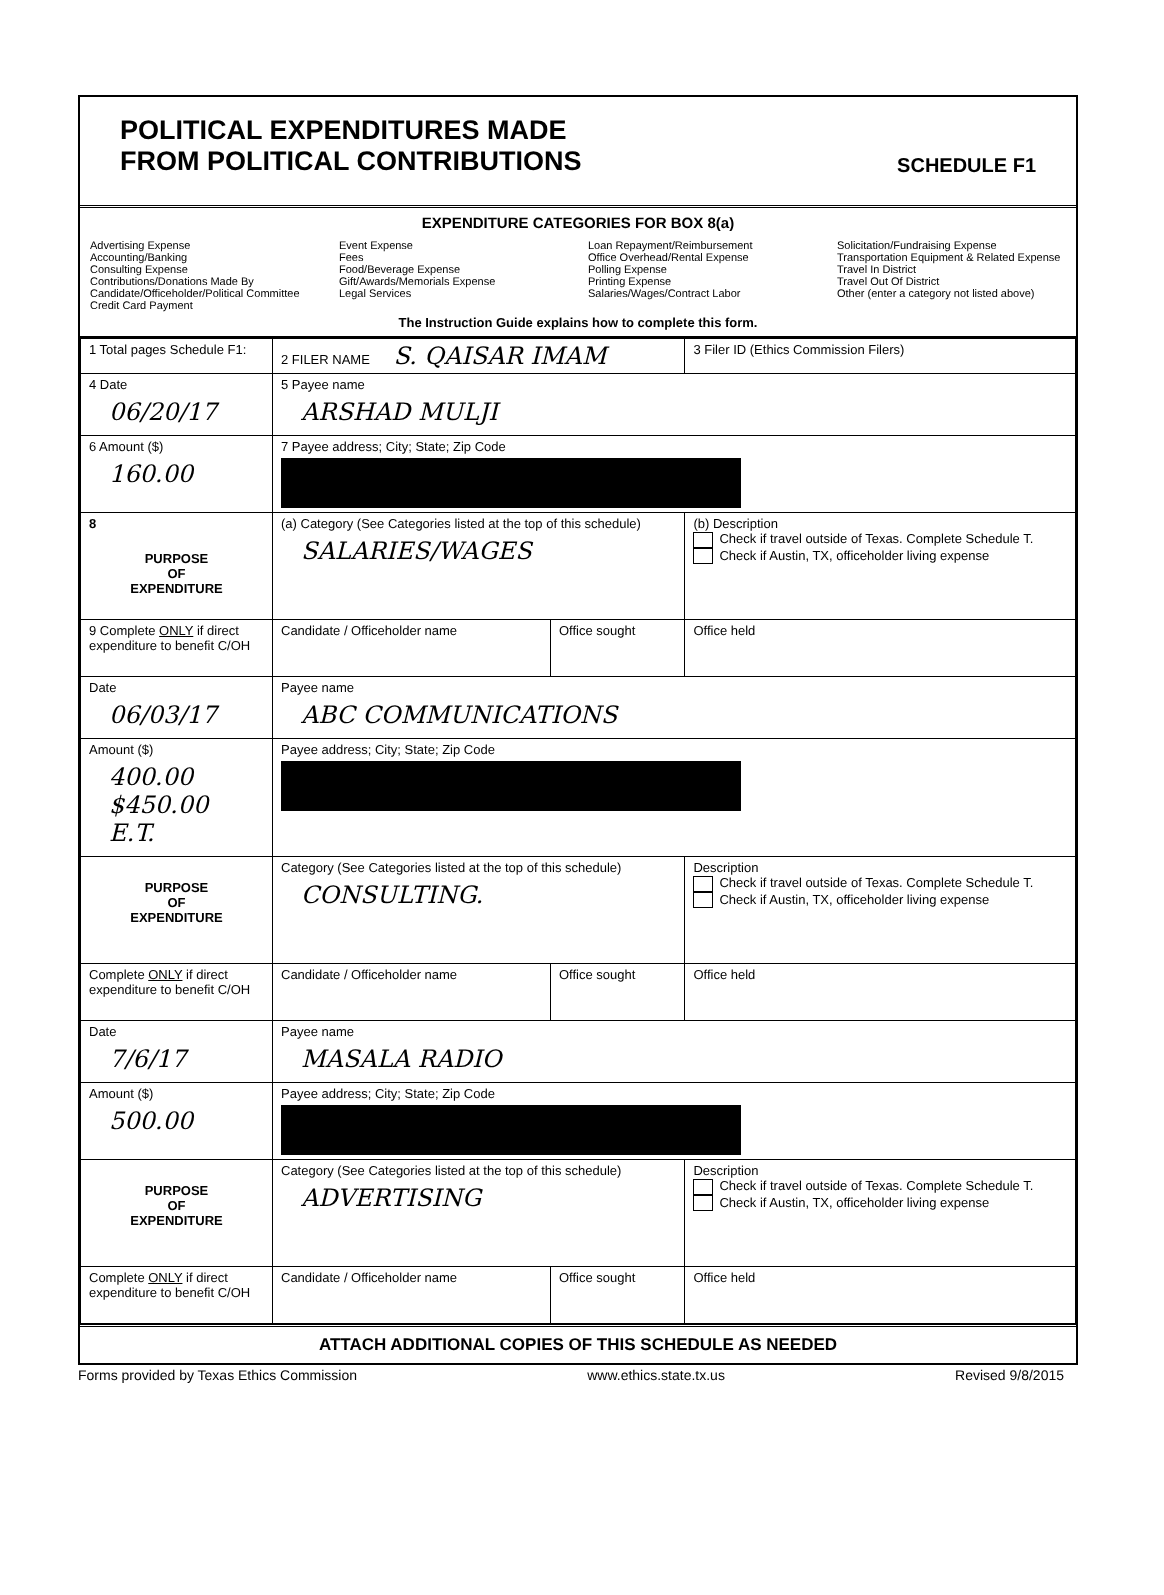POLITICAL EXPENDITURES MADE
FROM POLITICAL CONTRIBUTIONS
SCHEDULE F1
EXPENDITURE CATEGORIES FOR BOX 8(a)
Advertising Expense
Accounting/Banking
Consulting Expense
Contributions/Donations Made By
Candidate/Officeholder/Political Committee
Credit Card Payment
Event Expense
Fees
Food/Beverage Expense
Gift/Awards/Memorials Expense
Legal Services
Loan Repayment/Reimbursement
Office Overhead/Rental Expense
Polling Expense
Printing Expense
Salaries/Wages/Contract Labor
Solicitation/Fundraising Expense
Transportation Equipment & Related Expense
Travel In District
Travel Out Of District
Other (enter a category not listed above)
The Instruction Guide explains how to complete this form.
| 1 Total pages Schedule F1: | 2 FILER NAME S. QAISAR IMAM | | 3 Filer ID (Ethics Commission Filers) |
| 4 Date 06/20/17 | 5 Payee name ARSHAD MULJI | | |
| 6 Amount ($) 160.00 | 7 Payee address; City; State; Zip Code | | |
| 8 PURPOSE OF EXPENDITURE | (a) Category (See Categories listed at the top of this schedule) SALARIES/WAGES | | (b) Description Check if travel outside of Texas. Complete Schedule T. Check if Austin, TX, officeholder living expense |
| 9 Complete ONLY if direct expenditure to benefit C/OH | Candidate / Officeholder name | Office sought | Office held |
| Date 06/03/17 | Payee name ABC COMMUNICATIONS | | |
| Amount ($) 400.00 $450.00 E.T. | Payee address; City; State; Zip Code | | |
| PURPOSE OF EXPENDITURE | Category (See Categories listed at the top of this schedule) CONSULTING. | | Description Check if travel outside of Texas. Complete Schedule T. Check if Austin, TX, officeholder living expense |
| Complete ONLY if direct expenditure to benefit C/OH | Candidate / Officeholder name | Office sought | Office held |
| Date 7/6/17 | Payee name MASALA RADIO | | |
| Amount ($) 500.00 | Payee address; City; State; Zip Code | | |
| PURPOSE OF EXPENDITURE | Category (See Categories listed at the top of this schedule) ADVERTISING | | Description Check if travel outside of Texas. Complete Schedule T. Check if Austin, TX, officeholder living expense |
| Complete ONLY if direct expenditure to benefit C/OH | Candidate / Officeholder name | Office sought | Office held |
ATTACH ADDITIONAL COPIES OF THIS SCHEDULE AS NEEDED
Forms provided by Texas Ethics Commission www.ethics.state.tx.us Revised 9/8/2015